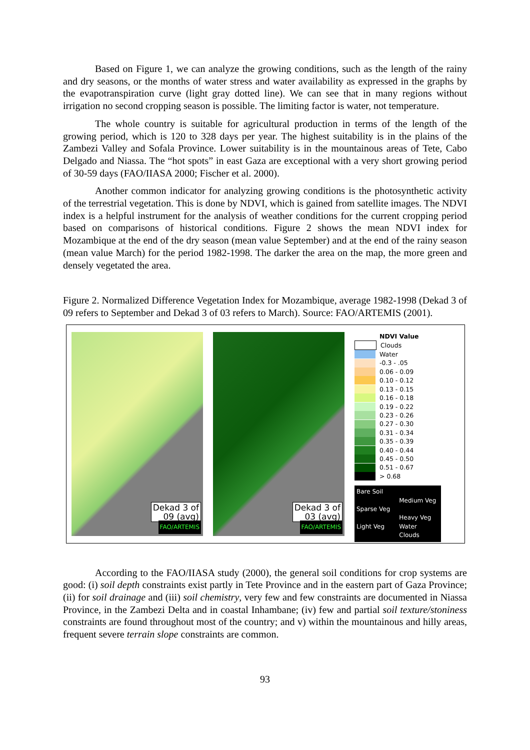Based on Figure 1, we can analyze the growing conditions, such as the length of the rainy and dry seasons, or the months of water stress and water availability as expressed in the graphs by the evapotranspiration curve (light gray dotted line). We can see that in many regions without irrigation no second cropping season is possible. The limiting factor is water, not temperature.
The whole country is suitable for agricultural production in terms of the length of the growing period, which is 120 to 328 days per year. The highest suitability is in the plains of the Zambezi Valley and Sofala Province. Lower suitability is in the mountainous areas of Tete, Cabo Delgado and Niassa. The “hot spots” in east Gaza are exceptional with a very short growing period of 30-59 days (FAO/IIASA 2000; Fischer et al. 2000).
Another common indicator for analyzing growing conditions is the photosynthetic activity of the terrestrial vegetation. This is done by NDVI, which is gained from satellite images. The NDVI index is a helpful instrument for the analysis of weather conditions for the current cropping period based on comparisons of historical conditions. Figure 2 shows the mean NDVI index for Mozambique at the end of the dry season (mean value September) and at the end of the rainy season (mean value March) for the period 1982-1998. The darker the area on the map, the more green and densely vegetated the area.
Figure 2. Normalized Difference Vegetation Index for Mozambique, average 1982-1998 (Dekad 3 of 09 refers to September and Dekad 3 of 03 refers to March). Source: FAO/ARTEMIS (2001).
Dekad 3 of
09 (avg)
FAO/ARTEMIS
Dekad 3 of
03 (avg)
FAO/ARTEMIS
NDVI Value
Clouds
Water
-0.3 - .05
0.06 - 0.09
0.10 - 0.12
0.13 - 0.15
0.16 - 0.18
0.19 - 0.22
0.23 - 0.26
0.27 - 0.30
0.31 - 0.34
0.35 - 0.39
0.40 - 0.44
0.45 - 0.50
0.51 - 0.67
> 0.68
Bare Soil
Sparse Veg
Light Veg
Medium Veg
Heavy Veg
Water
Clouds
According to the FAO/IIASA study (2000), the general soil conditions for crop systems are good: (i) soil depth constraints exist partly in Tete Province and in the eastern part of Gaza Province; (ii) for soil drainage and (iii) soil chemistry, very few and few constraints are documented in Niassa Province, in the Zambezi Delta and in coastal Inhambane; (iv) few and partial soil texture/stoniness constraints are found throughout most of the country; and v) within the mountainous and hilly areas, frequent severe terrain slope constraints are common.
93